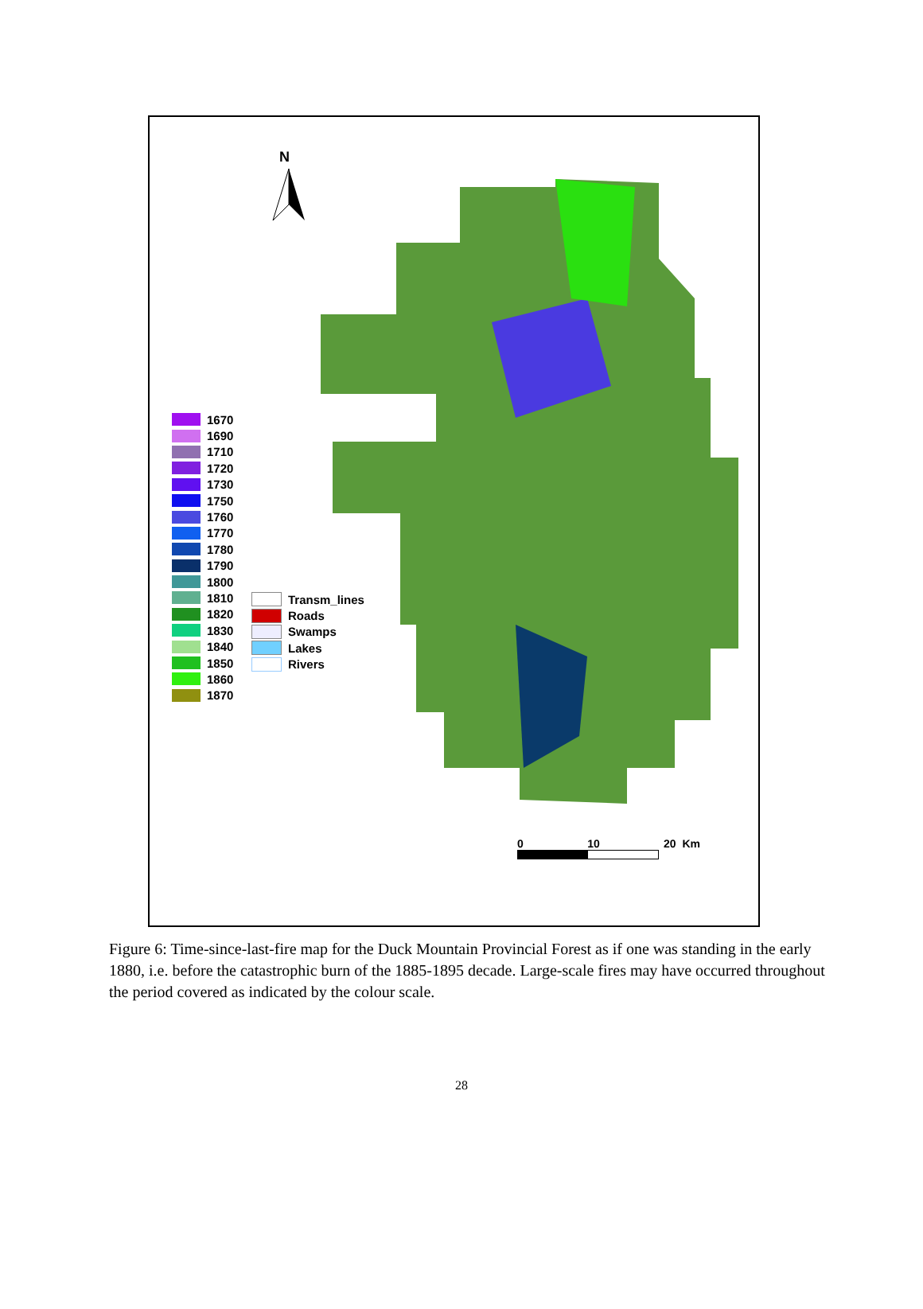N
1670
1690
1710
1720
1730
1750
1760
1770
1780
1790
1800
1810
1820
1830
1840
1850
1860
1870
Transm_lines
Roads
Swamps
Lakes
Rivers
0 10 20 Km
Figure 6: Time-since-last-fire map for the Duck Mountain Provincial Forest as if one was standing in the early 1880, i.e. before the catastrophic burn of the 1885-1895 decade. Large-scale fires may have occurred throughout the period covered as indicated by the colour scale.
28